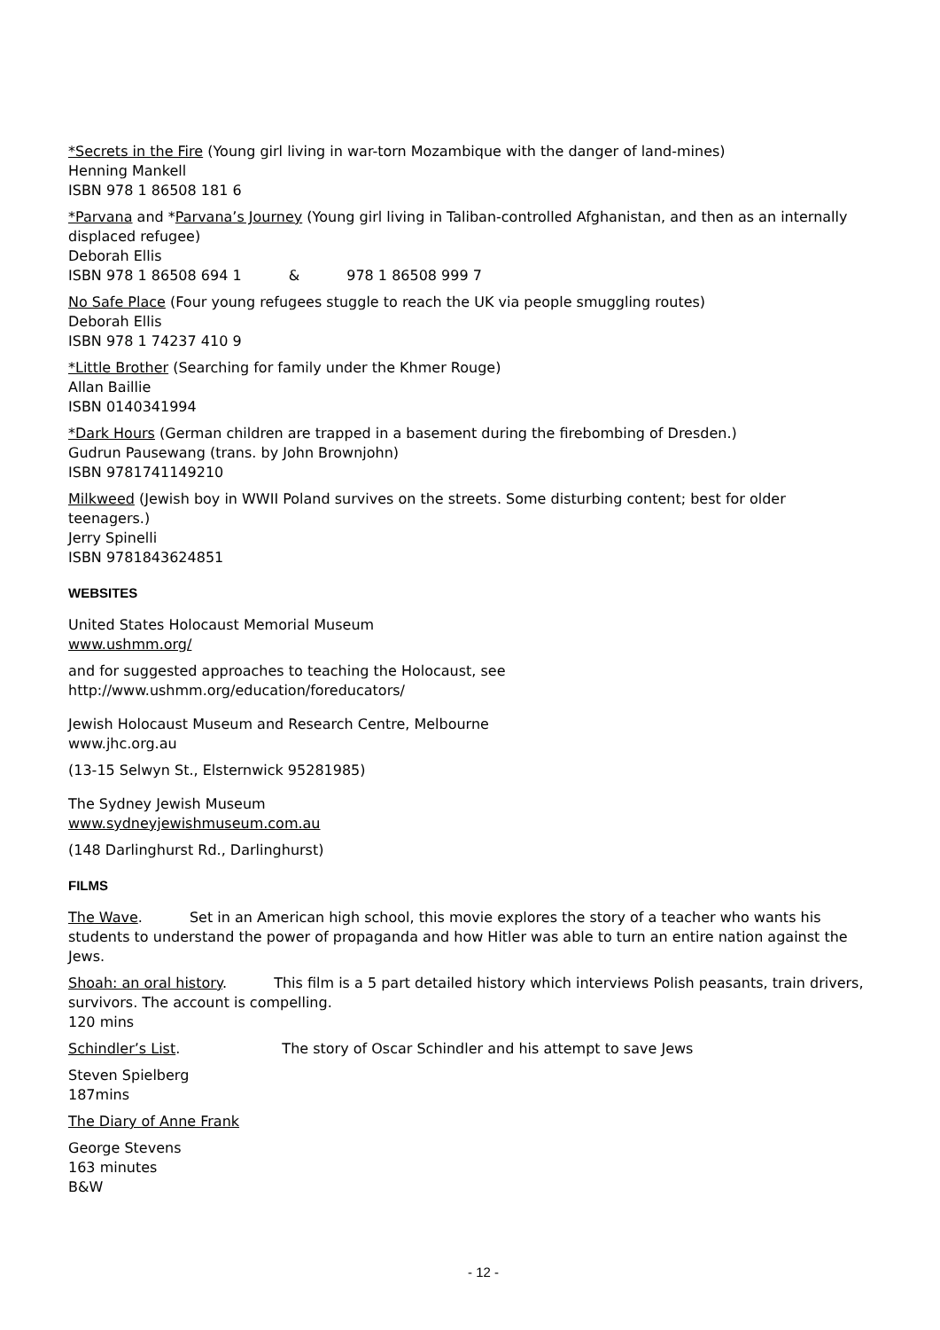*Secrets in the Fire (Young girl living in war-torn Mozambique with the danger of land-mines)
Henning Mankell
ISBN 978 1 86508 181 6
*Parvana and *Parvana’s Journey (Young girl living in Taliban-controlled Afghanistan, and then as an internally displaced refugee)
Deborah Ellis
ISBN 978 1 86508 694 1 & 978 1 86508 999 7
No Safe Place (Four young refugees stuggle to reach the UK via people smuggling routes)
Deborah Ellis
ISBN 978 1 74237 410 9
*Little Brother (Searching for family under the Khmer Rouge)
Allan Baillie
ISBN 0140341994
*Dark Hours (German children are trapped in a basement during the firebombing of Dresden.)
Gudrun Pausewang (trans. by John Brownjohn)
ISBN 9781741149210
Milkweed (Jewish boy in WWII Poland survives on the streets. Some disturbing content; best for older teenagers.)
Jerry Spinelli
ISBN 9781843624851
WEBSITES
United States Holocaust Memorial Museum
www.ushmm.org/
and for suggested approaches to teaching the Holocaust, see
http://www.ushmm.org/education/foreducators/
Jewish Holocaust Museum and Research Centre, Melbourne
www.jhc.org.au
(13-15 Selwyn St., Elsternwick 95281985)
The Sydney Jewish Museum
www.sydneyjewishmuseum.com.au
(148 Darlinghurst Rd., Darlinghurst)
FILMS
The Wave. Set in an American high school, this movie explores the story of a teacher who wants his students to understand the power of propaganda and how Hitler was able to turn an entire nation against the Jews.
Shoah: an oral history. This film is a 5 part detailed history which interviews Polish peasants, train drivers, survivors. The account is compelling.
120 mins
Schindler’s List. The story of Oscar Schindler and his attempt to save Jews
Steven Spielberg
187mins
The Diary of Anne Frank
George Stevens
163 minutes
B&W
- 12 -